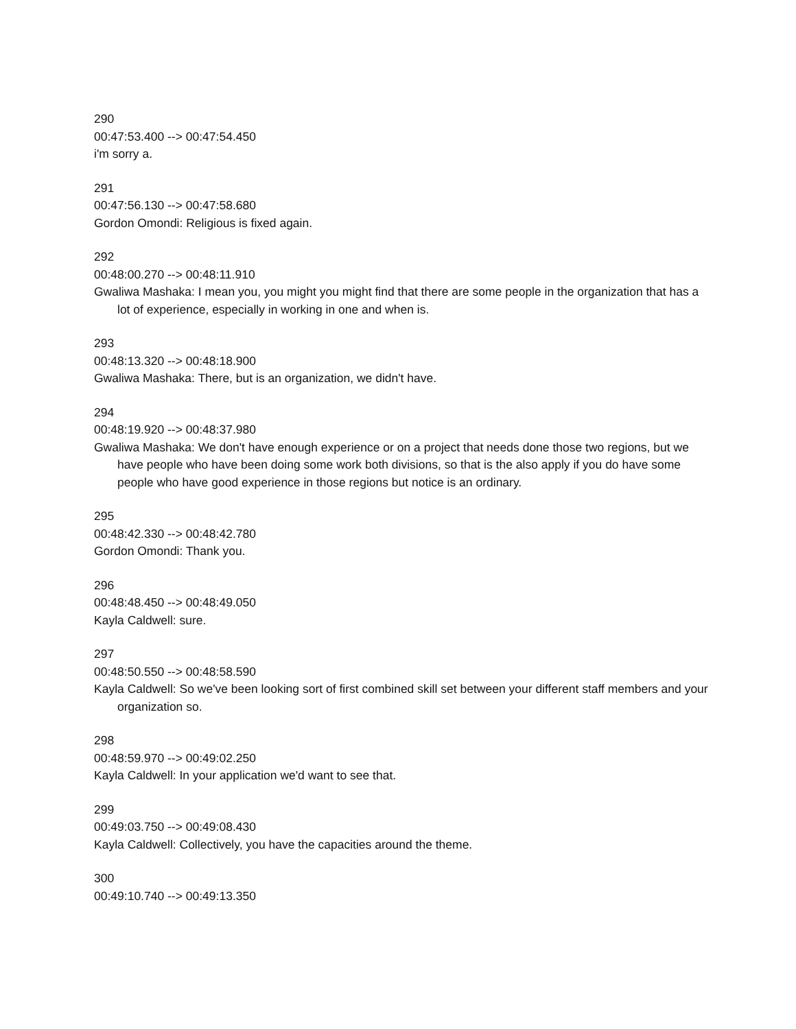290
00:47:53.400 --> 00:47:54.450
i'm sorry a.
291
00:47:56.130 --> 00:47:58.680
Gordon Omondi: Religious is fixed again.
292
00:48:00.270 --> 00:48:11.910
Gwaliwa Mashaka: I mean you, you might you might find that there are some people in the organization that has a lot of experience, especially in working in one and when is.
293
00:48:13.320 --> 00:48:18.900
Gwaliwa Mashaka: There, but is an organization, we didn't have.
294
00:48:19.920 --> 00:48:37.980
Gwaliwa Mashaka: We don't have enough experience or on a project that needs done those two regions, but we have people who have been doing some work both divisions, so that is the also apply if you do have some people who have good experience in those regions but notice is an ordinary.
295
00:48:42.330 --> 00:48:42.780
Gordon Omondi: Thank you.
296
00:48:48.450 --> 00:48:49.050
Kayla Caldwell: sure.
297
00:48:50.550 --> 00:48:58.590
Kayla Caldwell: So we've been looking sort of first combined skill set between your different staff members and your organization so.
298
00:48:59.970 --> 00:49:02.250
Kayla Caldwell: In your application we'd want to see that.
299
00:49:03.750 --> 00:49:08.430
Kayla Caldwell: Collectively, you have the capacities around the theme.
300
00:49:10.740 --> 00:49:13.350